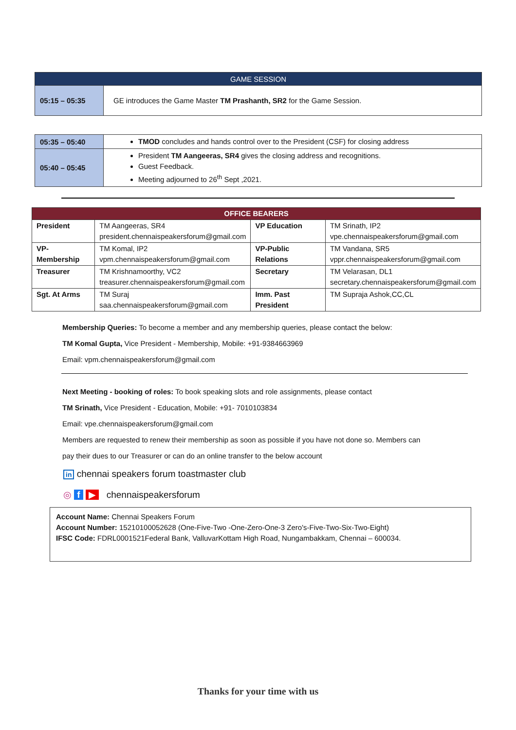| GAME SESSION | |
| 05:15 – 05:35 | GE introduces the Game Master TM Prashanth, SR2 for the Game Session. |
| 05:35 – 05:40 | TMOD concludes and hands control over to the President (CSF) for closing address |
| 05:40 – 05:45 | President TM Aangeeras, SR4 gives the closing address and recognitions. Guest Feedback. Meeting adjourned to 26<sup>th</sup> Sept ,2021. |
| OFFICE BEARERS | | | |
| President | TM Aangeeras, SR4 president.chennaispeakersforum@gmail.com | VP Education | TM Srinath, IP2 vpe.chennaispeakersforum@gmail.com |
| VP-Membership | TM Komal, IP2 vpm.chennaispeakersforum@gmail.com | VP-Public Relations | TM Vandana, SR5 vppr.chennaispeakersforum@gmail.com |
| Treasurer | TM Krishnamoorthy, VC2 treasurer.chennaispeakersforum@gmail.com | Secretary | TM Velarasan, DL1 secretary.chennaispeakersforum@gmail.com |
| Sgt. At Arms | TM Suraj saa.chennaispeakersforum@gmail.com | Imm. Past President | TM Supraja Ashok,CC,CL |
Membership Queries: To become a member and any membership queries, please contact the below:
TM Komal Gupta, Vice President - Membership, Mobile: +91-9384663969
Email: vpm.chennaispeakersforum@gmail.com
Next Meeting - booking of roles: To book speaking slots and role assignments, please contact
TM Srinath, Vice President - Education, Mobile: +91- 7010103834
Email: vpe.chennaispeakersforum@gmail.com
Members are requested to renew their membership as soon as possible if you have not done so. Members can
pay their dues to our Treasurer or can do an online transfer to the below account
in chennai speakers forum toastmaster club
◎ f ▶ chennaispeakersforum
Account Name: Chennai Speakers Forum
Account Number: 15210100052628 (One-Five-Two -One-Zero-One-3 Zero's-Five-Two-Six-Two-Eight)
IFSC Code: FDRL0001521Federal Bank, ValluvarKottam High Road, Nungambakkam, Chennai – 600034.
Thanks for your time with us